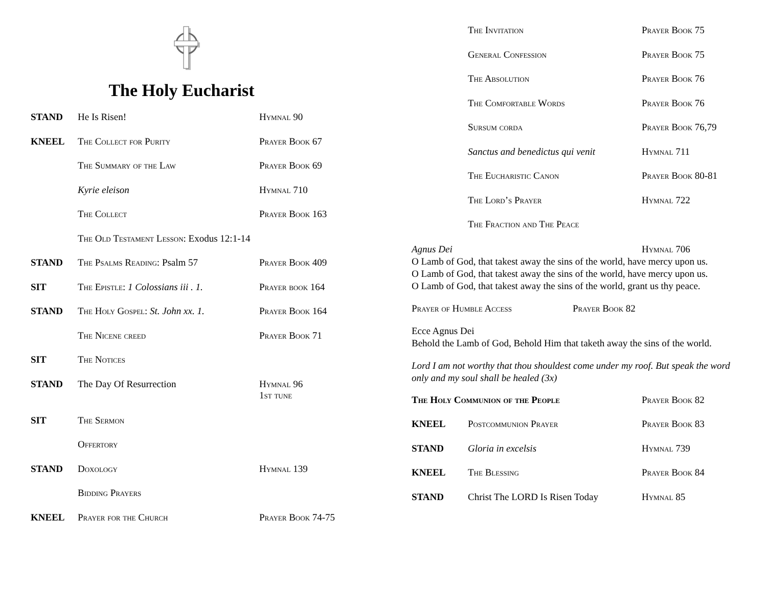The Holy Eucharist
STAND He Is Risen! Hymnal 90
KNEEL The Collect for Purity Prayer Book 67
The Summary of the Law Prayer Book 69
Kyrie eleison Hymnal 710
The Collect Prayer Book 163
The Old Testament Lesson: Exodus 12:1-14
STAND The Psalms Reading: Psalm 57 Prayer Book 409
SIT The Epistle: 1 Colossians iii . 1.
Prayer book 164
STAND The Holy Gospel: St. John xx. 1.
Prayer Book 164
The Nicene creed Prayer Book 71
SIT The Notices
STAND The Day Of Resurrection Hymnal 96
1st tune
SIT The Sermon
Offertory
STAND Doxology Hymnal 139
Bidding Prayers
KNEEL Prayer for the Church Prayer Book 74-75
The Invitation Prayer Book 75
General Confession Prayer Book 75
The Absolution Prayer Book 76
The Comfortable Words Prayer Book 76
Sursum corda Prayer Book 76,79
Sanctus and benedictus qui venit
Hymnal 711
The Eucharistic Canon Prayer Book 80-81
The Lord’s Prayer Hymnal 722
The Fraction and The Peace
Agnus Dei Hymnal 706
O Lamb of God, that takest away the sins of the world, have mercy upon us.
O Lamb of God, that takest away the sins of the world, have mercy upon us.
O Lamb of God, that takest away the sins of the world, grant us thy peace.
Prayer of Humble Access Prayer Book 82
Ecce Agnus Dei
Behold the Lamb of God, Behold Him that taketh away the sins of the world.
Lord I am not worthy that thou shouldest come under my roof. But speak the word only and my soul shall be healed (3x)
The Holy Communion of the People Prayer Book 82
KNEEL Postcommunion Prayer Prayer Book 83
STAND Gloria in excelsis Hymnal 739
KNEEL The Blessing Prayer Book 84
STAND Christ The LORD Is Risen Today
Hymnal 85